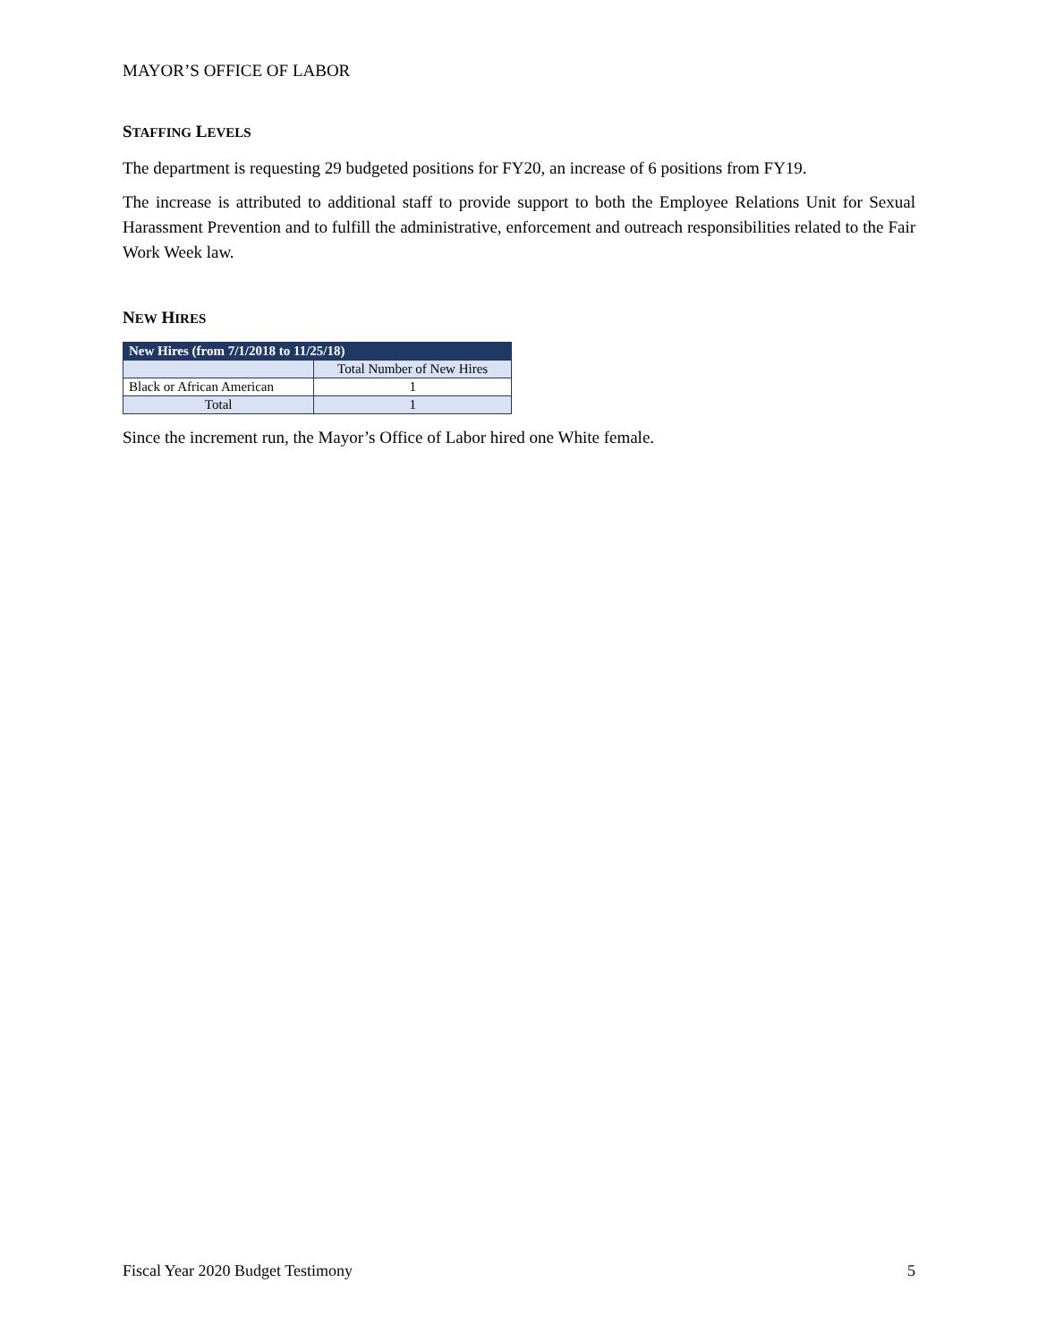MAYOR’S OFFICE OF LABOR
STAFFING LEVELS
The department is requesting 29 budgeted positions for FY20, an increase of 6 positions from FY19.
The increase is attributed to additional staff to provide support to both the Employee Relations Unit for Sexual Harassment Prevention and to fulfill the administrative, enforcement and outreach responsibilities related to the Fair Work Week law.
NEW HIRES
| New Hires (from 7/1/2018 to 11/25/18) | |
| --- | --- |
| | Total Number of New Hires |
| Black or African American | 1 |
| Total | 1 |
Since the increment run, the Mayor’s Office of Labor hired one White female.
Fiscal Year 2020 Budget Testimony 5